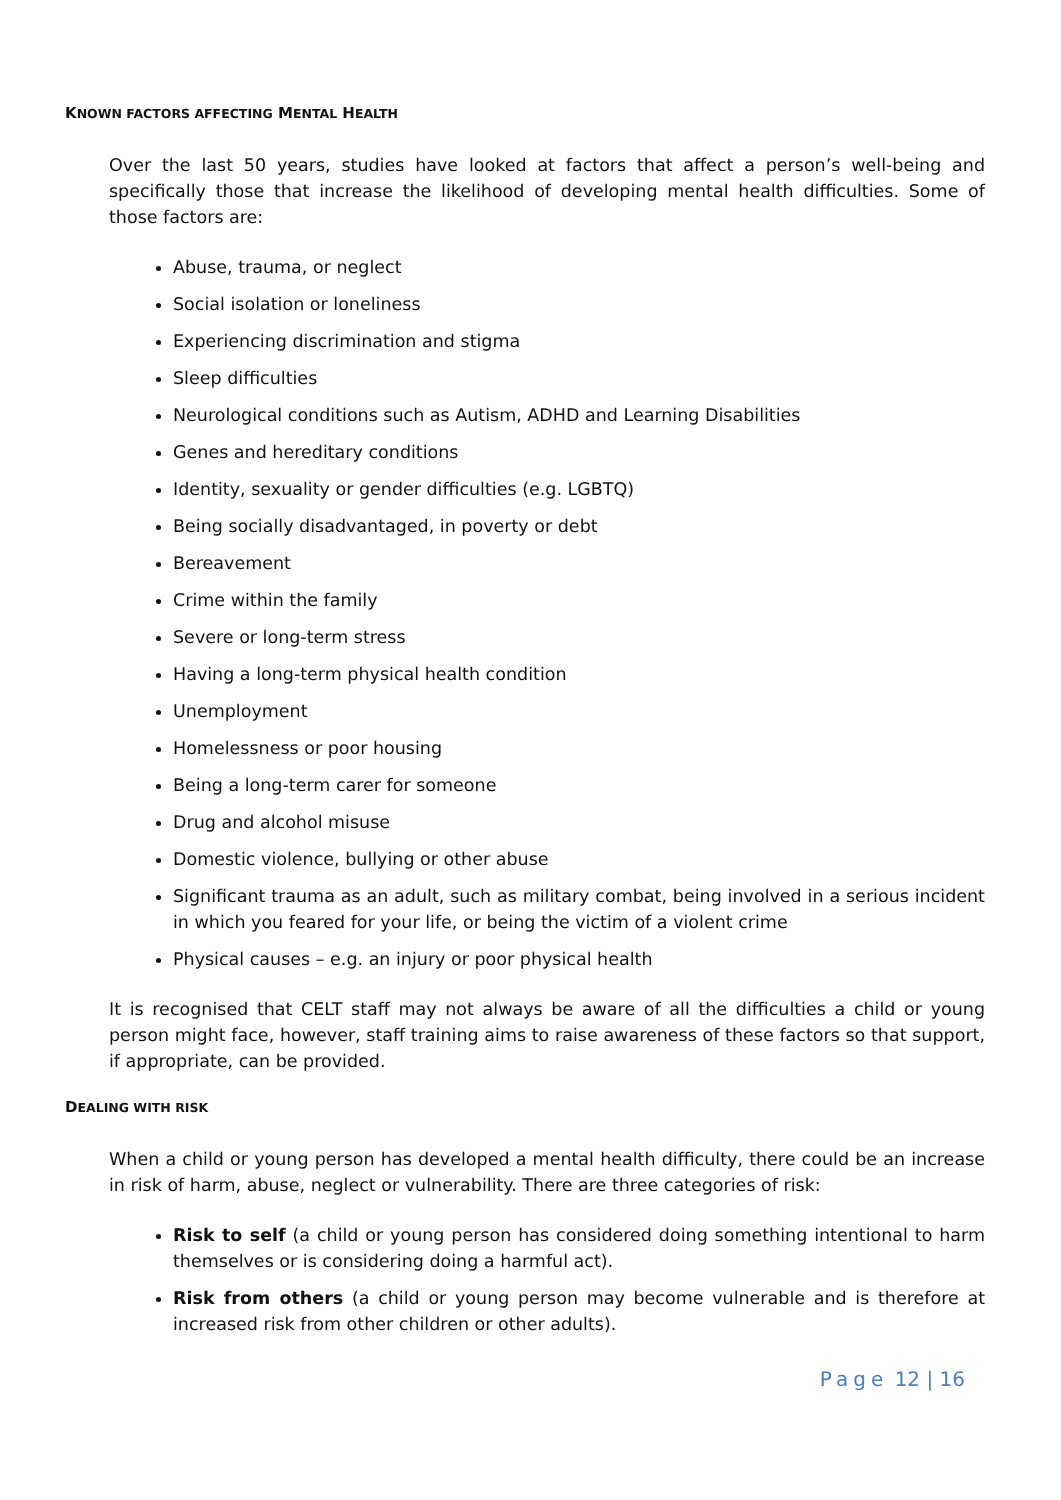KNOWN FACTORS AFFECTING MENTAL HEALTH
Over the last 50 years, studies have looked at factors that affect a person’s well-being and specifically those that increase the likelihood of developing mental health difficulties. Some of those factors are:
Abuse, trauma, or neglect
Social isolation or loneliness
Experiencing discrimination and stigma
Sleep difficulties
Neurological conditions such as Autism, ADHD and Learning Disabilities
Genes and hereditary conditions
Identity, sexuality or gender difficulties (e.g. LGBTQ)
Being socially disadvantaged, in poverty or debt
Bereavement
Crime within the family
Severe or long-term stress
Having a long-term physical health condition
Unemployment
Homelessness or poor housing
Being a long-term carer for someone
Drug and alcohol misuse
Domestic violence, bullying or other abuse
Significant trauma as an adult, such as military combat, being involved in a serious incident in which you feared for your life, or being the victim of a violent crime
Physical causes – e.g. an injury or poor physical health
It is recognised that CELT staff may not always be aware of all the difficulties a child or young person might face, however, staff training aims to raise awareness of these factors so that support, if appropriate, can be provided.
DEALING WITH RISK
When a child or young person has developed a mental health difficulty, there could be an increase in risk of harm, abuse, neglect or vulnerability. There are three categories of risk:
Risk to self (a child or young person has considered doing something intentional to harm themselves or is considering doing a harmful act).
Risk from others (a child or young person may become vulnerable and is therefore at increased risk from other children or other adults).
Page 12 | 16